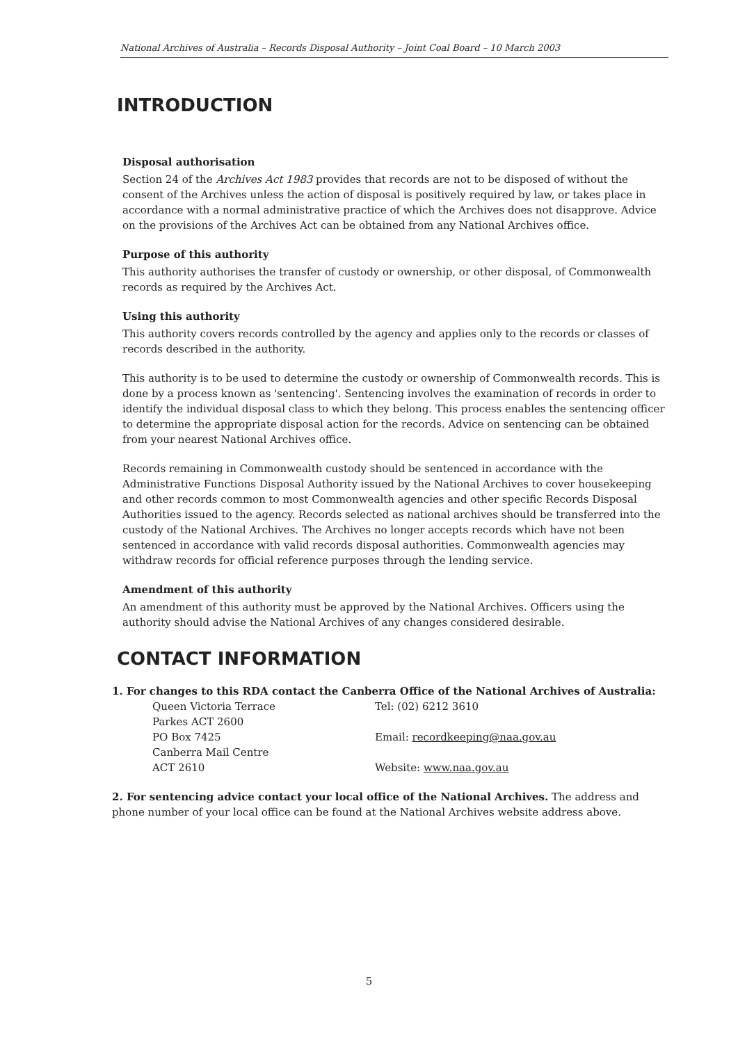National Archives of Australia – Records Disposal Authority – Joint Coal Board – 10 March 2003
INTRODUCTION
Disposal authorisation
Section 24 of the Archives Act 1983 provides that records are not to be disposed of without the consent of the Archives unless the action of disposal is positively required by law, or takes place in accordance with a normal administrative practice of which the Archives does not disapprove. Advice on the provisions of the Archives Act can be obtained from any National Archives office.
Purpose of this authority
This authority authorises the transfer of custody or ownership, or other disposal, of Commonwealth records as required by the Archives Act.
Using this authority
This authority covers records controlled by the agency and applies only to the records or classes of records described in the authority.
This authority is to be used to determine the custody or ownership of Commonwealth records. This is done by a process known as 'sentencing'. Sentencing involves the examination of records in order to identify the individual disposal class to which they belong. This process enables the sentencing officer to determine the appropriate disposal action for the records. Advice on sentencing can be obtained from your nearest National Archives office.
Records remaining in Commonwealth custody should be sentenced in accordance with the Administrative Functions Disposal Authority issued by the National Archives to cover housekeeping and other records common to most Commonwealth agencies and other specific Records Disposal Authorities issued to the agency. Records selected as national archives should be transferred into the custody of the National Archives. The Archives no longer accepts records which have not been sentenced in accordance with valid records disposal authorities. Commonwealth agencies may withdraw records for official reference purposes through the lending service.
Amendment of this authority
An amendment of this authority must be approved by the National Archives. Officers using the authority should advise the National Archives of any changes considered desirable.
CONTACT INFORMATION
1. For changes to this RDA contact the Canberra Office of the National Archives of Australia:
| Queen Victoria Terrace | Tel: (02) 6212 3610 |
| Parkes ACT 2600 | |
| PO Box 7425 | Email: recordkeeping@naa.gov.au |
| Canberra Mail Centre | |
| ACT 2610 | Website: www.naa.gov.au |
2. For sentencing advice contact your local office of the National Archives. The address and phone number of your local office can be found at the National Archives website address above.
5